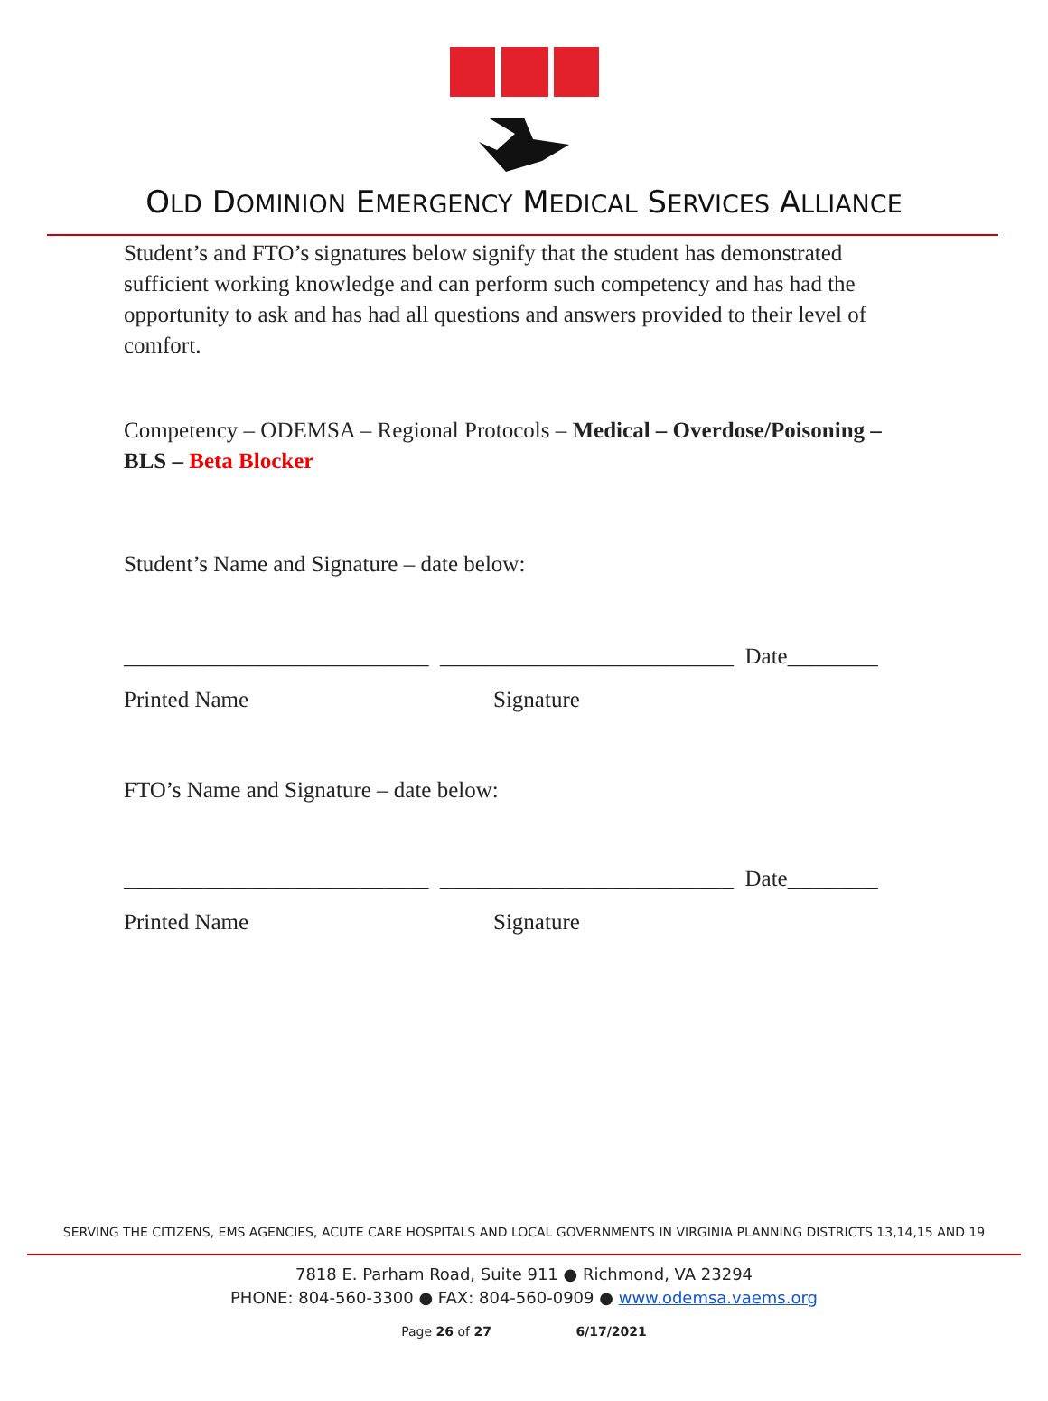OLD DOMINION EMERGENCY MEDICAL SERVICES ALLIANCE
Student’s and FTO’s signatures below signify that the student has demonstrated sufficient working knowledge and can perform such competency and has had the opportunity to ask and has had all questions and answers provided to their level of comfort.
Competency – ODEMSA – Regional Protocols – Medical – Overdose/Poisoning – BLS – Beta Blocker
Student’s Name and Signature – date below:
___________________________ __________________________ Date________
Printed Name Signature
FTO’s Name and Signature – date below:
___________________________ __________________________ Date________
Printed Name Signature
SERVING THE CITIZENS, EMS AGENCIES, ACUTE CARE HOSPITALS AND LOCAL GOVERNMENTS IN VIRGINIA PLANNING DISTRICTS 13,14,15 AND 19
7818 E. Parham Road, Suite 911 ● Richmond, VA 23294
PHONE: 804-560-3300 ● FAX: 804-560-0909 ● www.odemsa.vaems.org
Page 26 of 27 6/17/2021